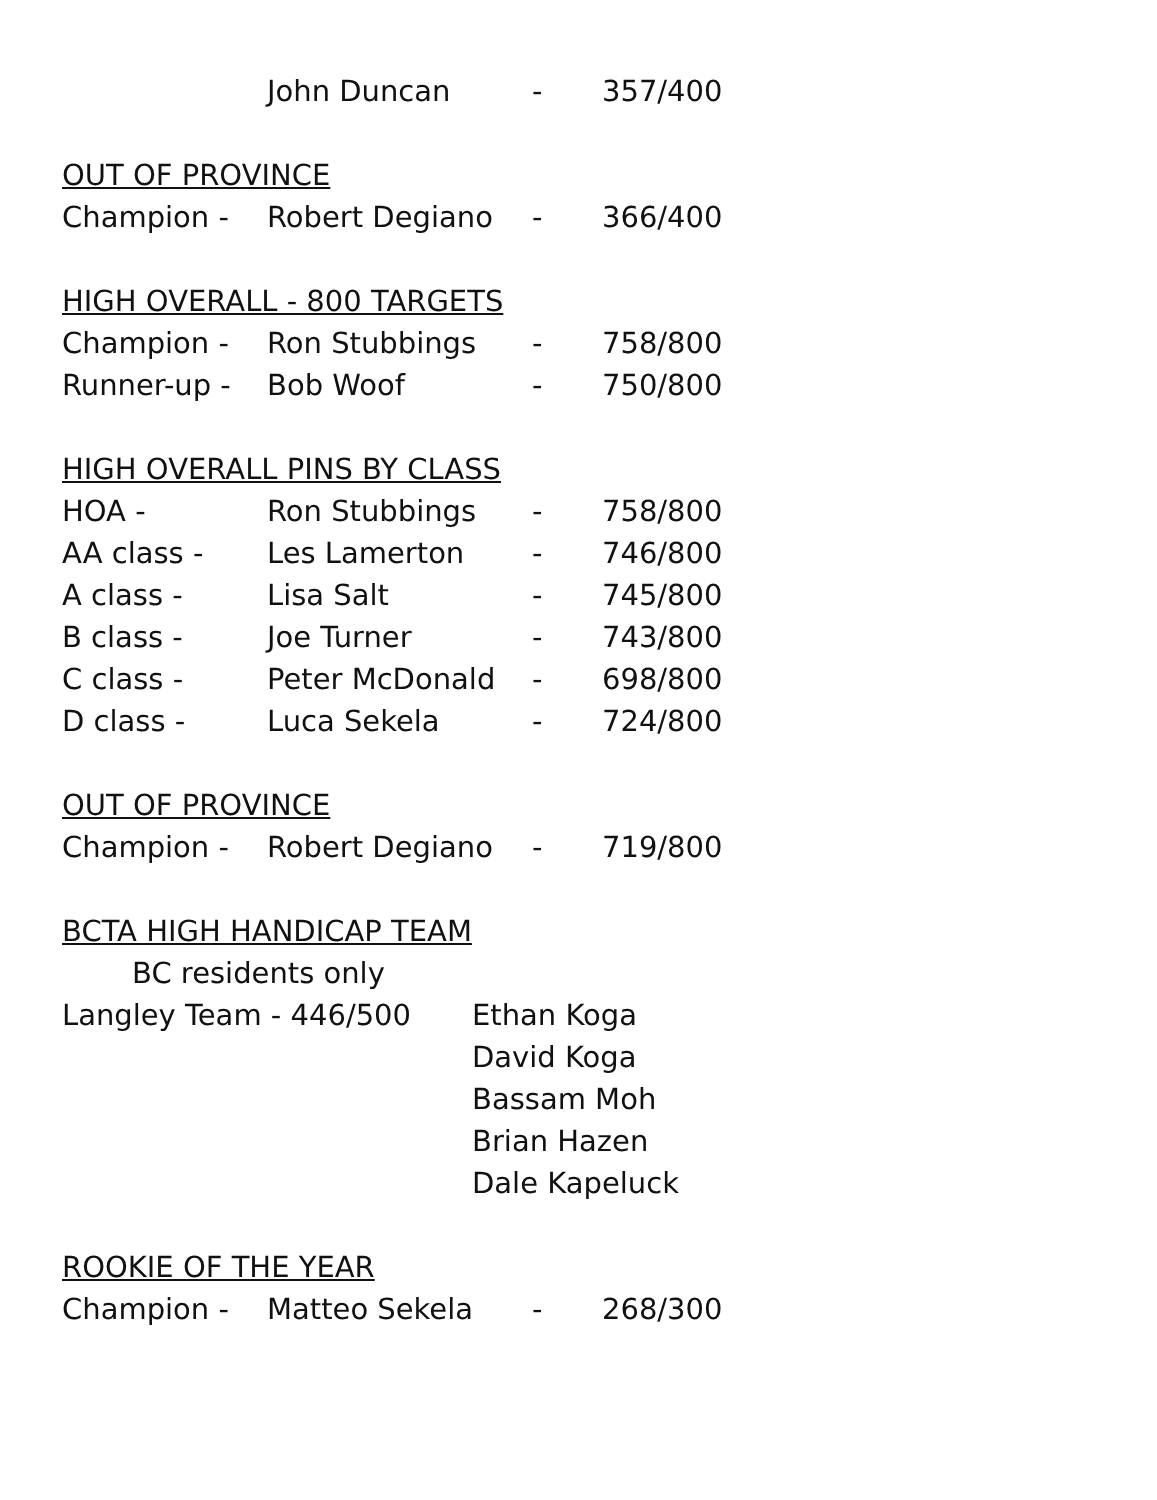| | John Duncan | - | 357/400 |
OUT OF PROVINCE
| Champion - | Robert Degiano | - | 366/400 |
HIGH OVERALL - 800 TARGETS
| Champion - | Ron Stubbings | - | 758/800 |
| Runner-up - | Bob Woof | - | 750/800 |
HIGH OVERALL PINS BY CLASS
| HOA - | Ron Stubbings | - | 758/800 |
| AA class - | Les Lamerton | - | 746/800 |
| A class - | Lisa Salt | - | 745/800 |
| B class - | Joe Turner | - | 743/800 |
| C class - | Peter McDonald | - | 698/800 |
| D class - | Luca Sekela | - | 724/800 |
OUT OF PROVINCE
| Champion - | Robert Degiano | - | 719/800 |
BCTA HIGH HANDICAP TEAM
BC residents only
Langley Team - 446/500 Ethan Koga
David Koga
Bassam Moh
Brian Hazen
Dale Kapeluck
ROOKIE OF THE YEAR
| Champion - | Matteo Sekela | - | 268/300 |